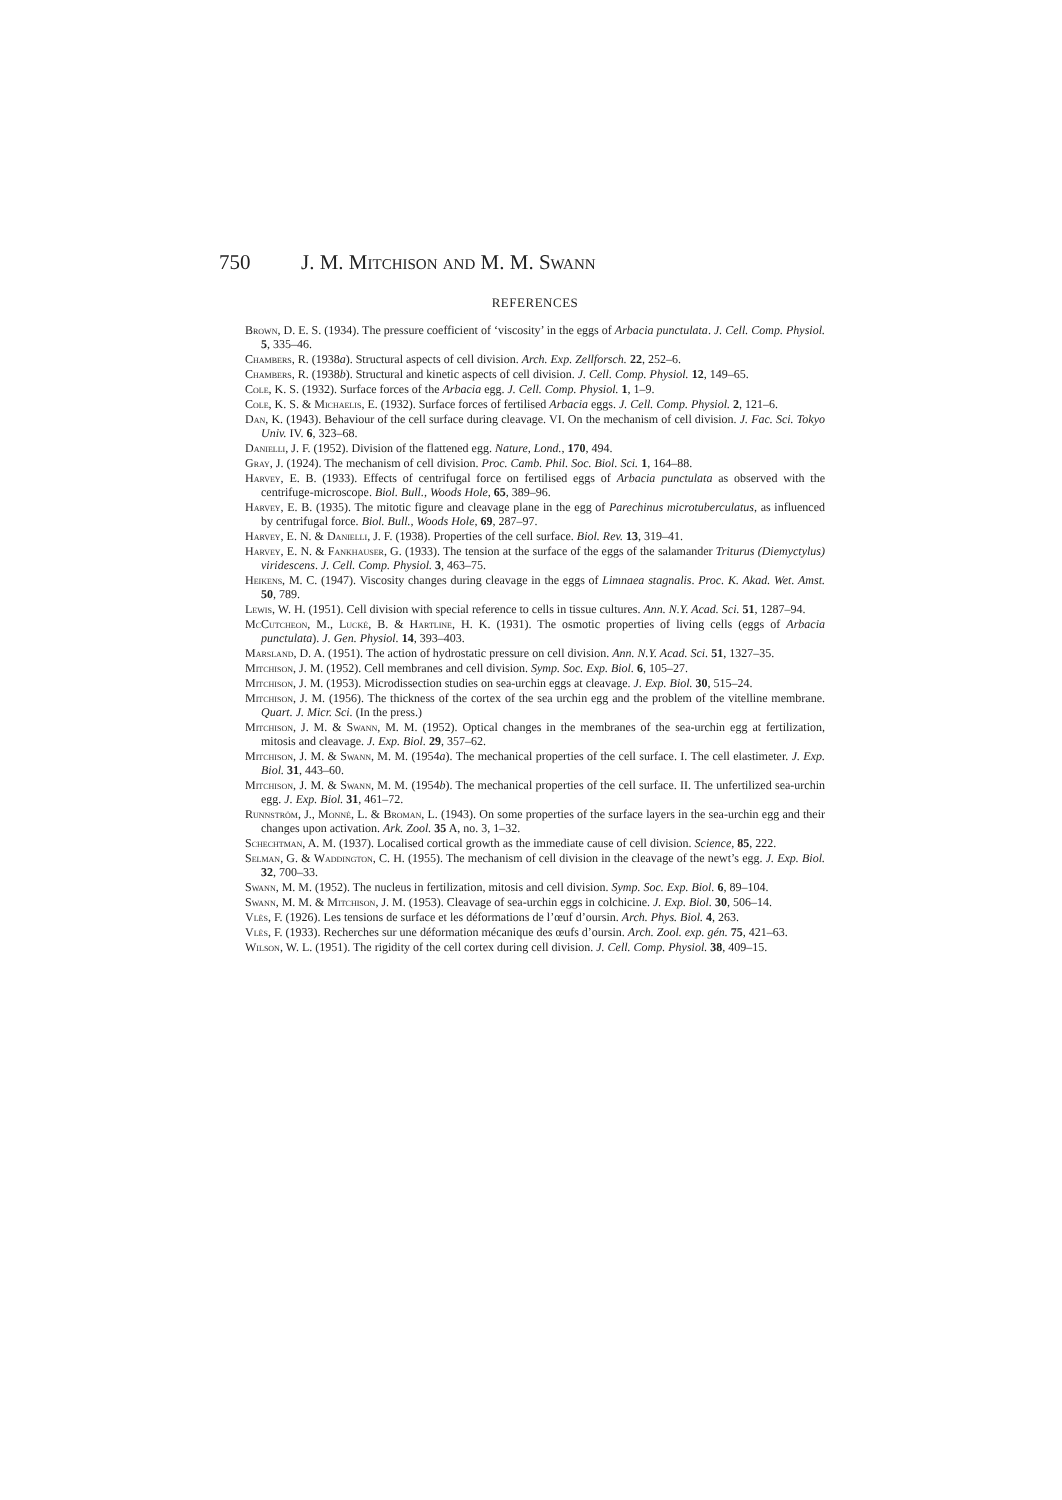750 J. M. Mitchison and M. M. Swann
REFERENCES
Brown, D. E. S. (1934). The pressure coefficient of ‘viscosity’ in the eggs of Arbacia punctulata. J. Cell. Comp. Physiol. 5, 335–46.
Chambers, R. (1938a). Structural aspects of cell division. Arch. Exp. Zellforsch. 22, 252–6.
Chambers, R. (1938b). Structural and kinetic aspects of cell division. J. Cell. Comp. Physiol. 12, 149–65.
Cole, K. S. (1932). Surface forces of the Arbacia egg. J. Cell. Comp. Physiol. 1, 1–9.
Cole, K. S. & Michaelis, E. (1932). Surface forces of fertilised Arbacia eggs. J. Cell. Comp. Physiol. 2, 121–6.
Dan, K. (1943). Behaviour of the cell surface during cleavage. VI. On the mechanism of cell division. J. Fac. Sci. Tokyo Univ. IV. 6, 323–68.
Danielli, J. F. (1952). Division of the flattened egg. Nature, Lond., 170, 494.
Gray, J. (1924). The mechanism of cell division. Proc. Camb. Phil. Soc. Biol. Sci. 1, 164–88.
Harvey, E. B. (1933). Effects of centrifugal force on fertilised eggs of Arbacia punctulata as observed with the centrifuge-microscope. Biol. Bull., Woods Hole, 65, 389–96.
Harvey, E. B. (1935). The mitotic figure and cleavage plane in the egg of Parechinus microtuberculatus, as influenced by centrifugal force. Biol. Bull., Woods Hole, 69, 287–97.
Harvey, E. N. & Danielli, J. F. (1938). Properties of the cell surface. Biol. Rev. 13, 319–41.
Harvey, E. N. & Fankhauser, G. (1933). The tension at the surface of the eggs of the salamander Triturus (Diemyctylus) viridescens. J. Cell. Comp. Physiol. 3, 463–75.
Heikens, M. C. (1947). Viscosity changes during cleavage in the eggs of Limnaea stagnalis. Proc. K. Akad. Wet. Amst. 50, 789.
Lewis, W. H. (1951). Cell division with special reference to cells in tissue cultures. Ann. N.Y. Acad. Sci. 51, 1287–94.
McCutcheon, M., Lucké, B. & Hartline, H. K. (1931). The osmotic properties of living cells (eggs of Arbacia punctulata). J. Gen. Physiol. 14, 393–403.
Marsland, D. A. (1951). The action of hydrostatic pressure on cell division. Ann. N.Y. Acad. Sci. 51, 1327–35.
Mitchison, J. M. (1952). Cell membranes and cell division. Symp. Soc. Exp. Biol. 6, 105–27.
Mitchison, J. M. (1953). Microdissection studies on sea-urchin eggs at cleavage. J. Exp. Biol. 30, 515–24.
Mitchison, J. M. (1956). The thickness of the cortex of the sea urchin egg and the problem of the vitelline membrane. Quart. J. Micr. Sci. (In the press.)
Mitchison, J. M. & Swann, M. M. (1952). Optical changes in the membranes of the sea-urchin egg at fertilization, mitosis and cleavage. J. Exp. Biol. 29, 357–62.
Mitchison, J. M. & Swann, M. M. (1954a). The mechanical properties of the cell surface. I. The cell elastimeter. J. Exp. Biol. 31, 443–60.
Mitchison, J. M. & Swann, M. M. (1954b). The mechanical properties of the cell surface. II. The unfertilized sea-urchin egg. J. Exp. Biol. 31, 461–72.
Runnström, J., Monné, L. & Broman, L. (1943). On some properties of the surface layers in the sea-urchin egg and their changes upon activation. Ark. Zool. 35 A, no. 3, 1–32.
Schechtman, A. M. (1937). Localised cortical growth as the immediate cause of cell division. Science, 85, 222.
Selman, G. & Waddington, C. H. (1955). The mechanism of cell division in the cleavage of the newt’s egg. J. Exp. Biol. 32, 700–33.
Swann, M. M. (1952). The nucleus in fertilization, mitosis and cell division. Symp. Soc. Exp. Biol. 6, 89–104.
Swann, M. M. & Mitchison, J. M. (1953). Cleavage of sea-urchin eggs in colchicine. J. Exp. Biol. 30, 506–14.
Vlès, F. (1926). Les tensions de surface et les déformations de l’œuf d’oursin. Arch. Phys. Biol. 4, 263.
Vlès, F. (1933). Recherches sur une déformation mécanique des œufs d’oursin. Arch. Zool. exp. gén. 75, 421–63.
Wilson, W. L. (1951). The rigidity of the cell cortex during cell division. J. Cell. Comp. Physiol. 38, 409–15.